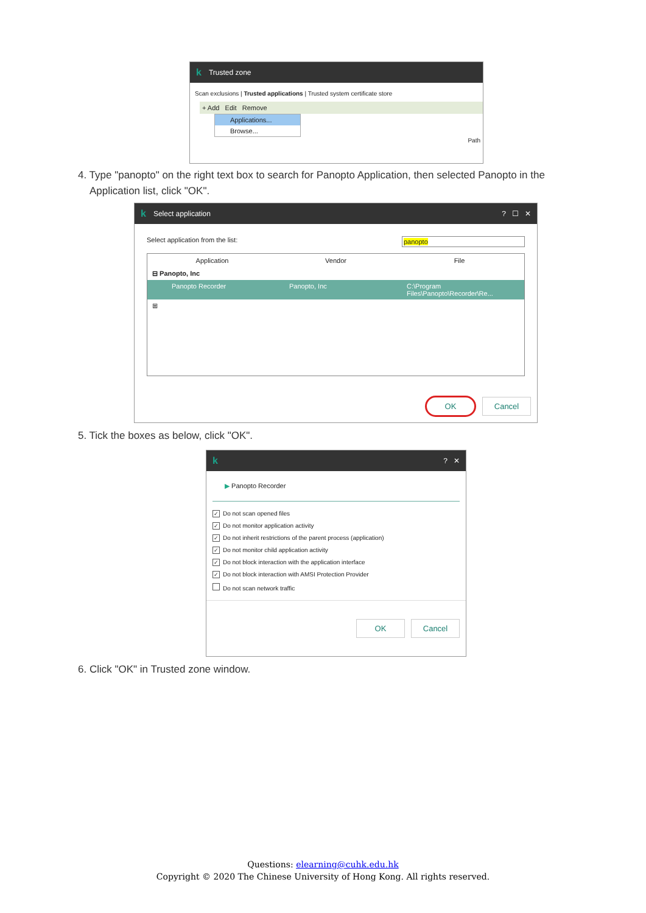k Trusted zone
Scan exclusions | Trusted applications | Trusted system certificate store
+ Add Edit Remove
Applications...
Browse...
Path
4. Type "panopto" on the right text box to search for Panopto Application, then selected Panopto in the
Application list, click "OK".
k Select application? ☐ ✕
Select application from the list: panopto
Application Vendor File
⊟ Panopto, Inc
Panopto Recorder Panopto, Inc C:\Program Files\Panopto\Recorder\Re...
⊞
OK Cancel
5. Tick the boxes as below, click "OK".
k? ✕
▶ Panopto Recorder
✓ Do not scan opened files
✓ Do not monitor application activity
✓ Do not inherit restrictions of the parent process (application)
✓ Do not monitor child application activity
✓ Do not block interaction with the application interface
✓ Do not block interaction with AMSI Protection Provider
Do not scan network traffic
OK Cancel
6. Click "OK" in Trusted zone window.
Questions: elearning@cuhk.edu.hk
Copyright © 2020 The Chinese University of Hong Kong. All rights reserved.